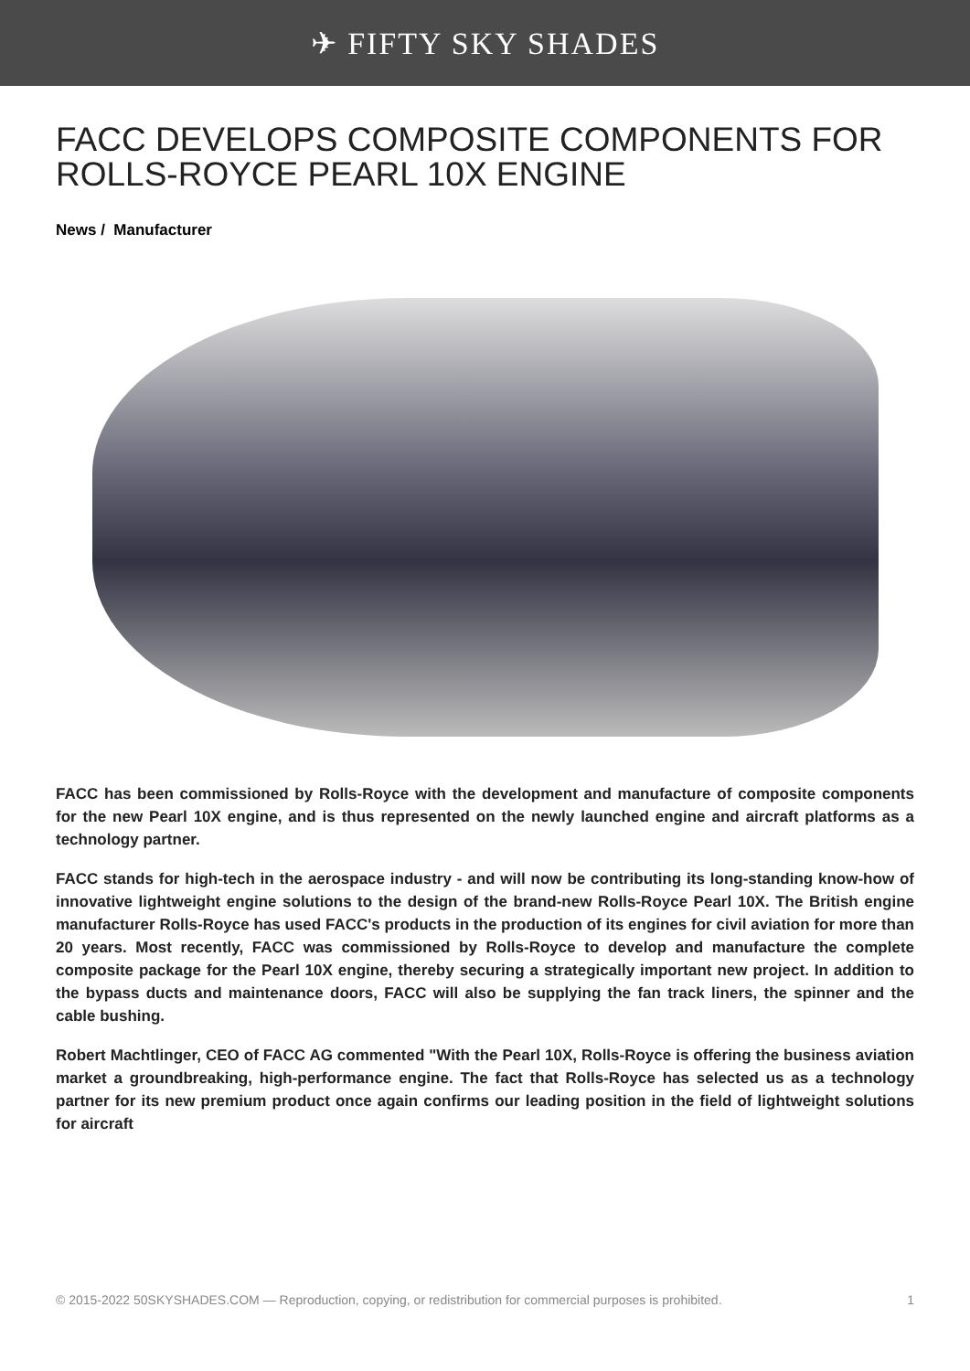✈ FIFTY SKY SHADES
FACC DEVELOPS COMPOSITE COMPONENTS FOR ROLLS-ROYCE PEARL 10X ENGINE
News / Manufacturer
FACC has been commissioned by Rolls-Royce with the development and manufacture of composite components for the new Pearl 10X engine, and is thus represented on the newly launched engine and aircraft platforms as a technology partner.
FACC stands for high-tech in the aerospace industry - and will now be contributing its long-standing know-how of innovative lightweight engine solutions to the design of the brand-new Rolls-Royce Pearl 10X. The British engine manufacturer Rolls-Royce has used FACC's products in the production of its engines for civil aviation for more than 20 years. Most recently, FACC was commissioned by Rolls-Royce to develop and manufacture the complete composite package for the Pearl 10X engine, thereby securing a strategically important new project. In addition to the bypass ducts and maintenance doors, FACC will also be supplying the fan track liners, the spinner and the cable bushing.
Robert Machtlinger, CEO of FACC AG commented "With the Pearl 10X, Rolls-Royce is offering the business aviation market a groundbreaking, high-performance engine. The fact that Rolls-Royce has selected us as a technology partner for its new premium product once again confirms our leading position in the field of lightweight solutions for aircraft
© 2015-2022 50SKYSHADES.COM — Reproduction, copying, or redistribution for commercial purposes is prohibited. 1